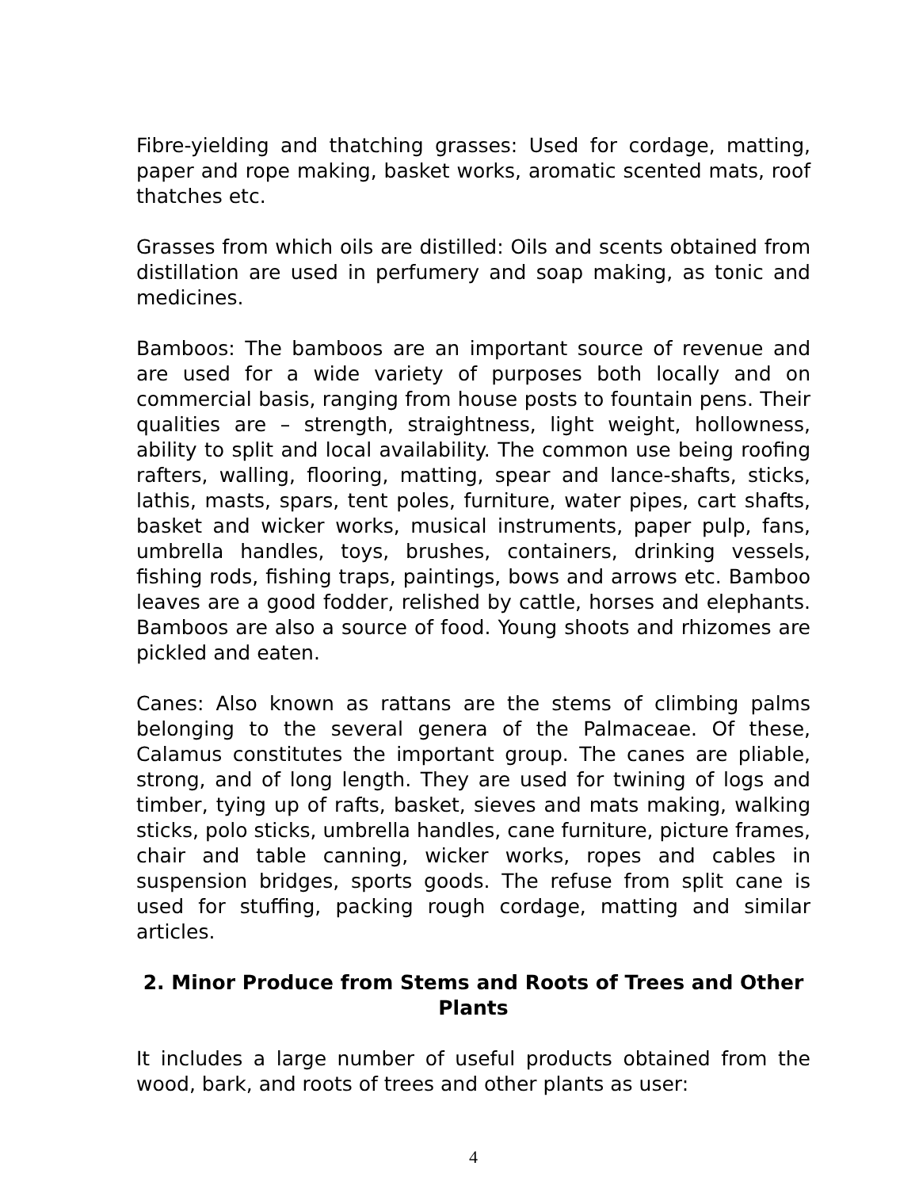Fibre-yielding and thatching grasses: Used for cordage, matting, paper and rope making, basket works, aromatic scented mats, roof thatches etc.
Grasses from which oils are distilled: Oils and scents obtained from distillation are used in perfumery and soap making, as tonic and medicines.
Bamboos: The bamboos are an important source of revenue and are used for a wide variety of purposes both locally and on commercial basis, ranging from house posts to fountain pens. Their qualities are – strength, straightness, light weight, hollowness, ability to split and local availability. The common use being roofing rafters, walling, flooring, matting, spear and lance-shafts, sticks, lathis, masts, spars, tent poles, furniture, water pipes, cart shafts, basket and wicker works, musical instruments, paper pulp, fans, umbrella handles, toys, brushes, containers, drinking vessels, fishing rods, fishing traps, paintings, bows and arrows etc. Bamboo leaves are a good fodder, relished by cattle, horses and elephants. Bamboos are also a source of food. Young shoots and rhizomes are pickled and eaten.
Canes: Also known as rattans are the stems of climbing palms belonging to the several genera of the Palmaceae. Of these, Calamus constitutes the important group. The canes are pliable, strong, and of long length. They are used for twining of logs and timber, tying up of rafts, basket, sieves and mats making, walking sticks, polo sticks, umbrella handles, cane furniture, picture frames, chair and table canning, wicker works, ropes and cables in suspension bridges, sports goods. The refuse from split cane is used for stuffing, packing rough cordage, matting and similar articles.
2. Minor Produce from Stems and Roots of Trees and Other Plants
It includes a large number of useful products obtained from the wood, bark, and roots of trees and other plants as user:
4